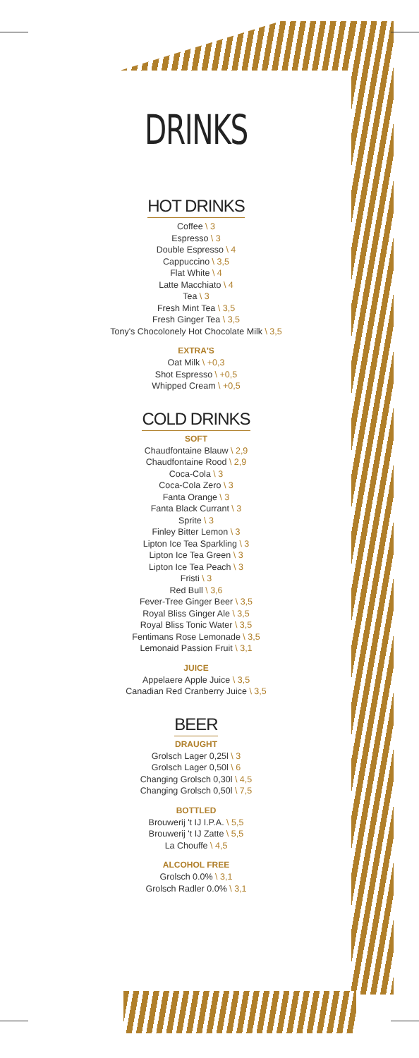DRINKS
HOT DRINKS
Coffee \ 3
Espresso \ 3
Double Espresso \ 4
Cappuccino \ 3,5
Flat White \ 4
Latte Macchiato \ 4
Tea \ 3
Fresh Mint Tea \ 3,5
Fresh Ginger Tea \ 3,5
Tony's Chocolonely Hot Chocolate Milk \ 3,5
EXTRA'S
Oat Milk \ +0,3
Shot Espresso \ +0,5
Whipped Cream \ +0,5
COLD DRINKS
SOFT
Chaudfontaine Blauw \ 2,9
Chaudfontaine Rood \ 2,9
Coca-Cola \ 3
Coca-Cola Zero \ 3
Fanta Orange \ 3
Fanta Black Currant \ 3
Sprite \ 3
Finley Bitter Lemon \ 3
Lipton Ice Tea Sparkling \ 3
Lipton Ice Tea Green \ 3
Lipton Ice Tea Peach \ 3
Fristi \ 3
Red Bull \ 3,6
Fever-Tree Ginger Beer \ 3,5
Royal Bliss Ginger Ale \ 3,5
Royal Bliss Tonic Water \ 3,5
Fentimans Rose Lemonade \ 3,5
Lemonaid Passion Fruit \ 3,1
JUICE
Appelaere Apple Juice \ 3,5
Canadian Red Cranberry Juice \ 3,5
BEER
DRAUGHT
Grolsch Lager 0,25l \ 3
Grolsch Lager 0,50l \ 6
Changing Grolsch 0,30l \ 4,5
Changing Grolsch 0,50l \ 7,5
BOTTLED
Brouwerij 't IJ I.P.A. \ 5,5
Brouwerij 't IJ Zatte \ 5,5
La Chouffe \ 4,5
ALCOHOL FREE
Grolsch 0.0% \ 3,1
Grolsch Radler 0.0% \ 3,1